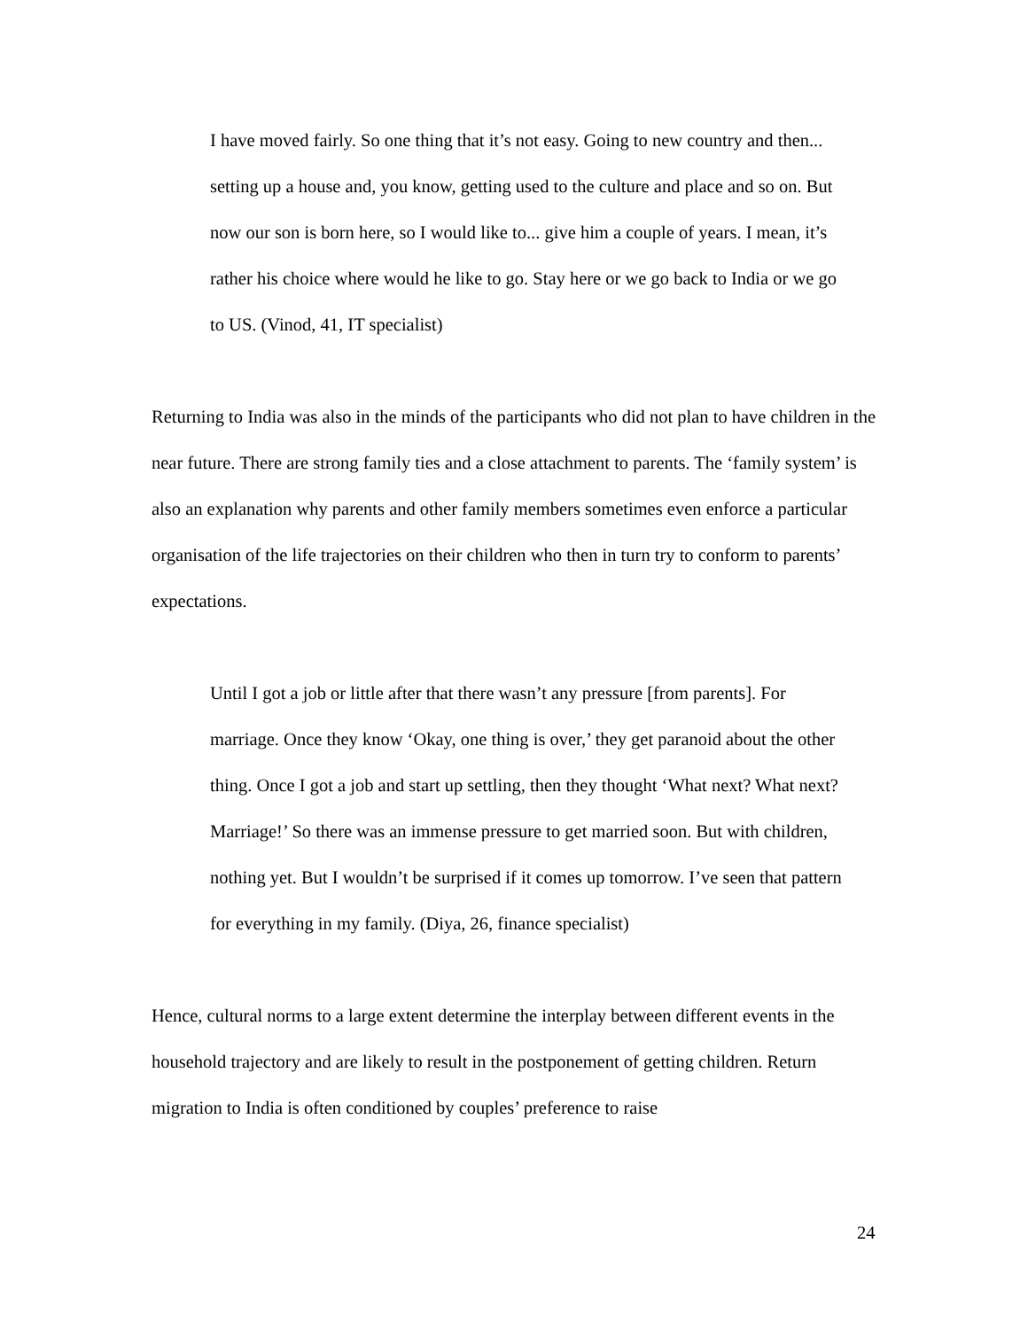I have moved fairly. So one thing that it’s not easy. Going to new country and then... setting up a house and, you know, getting used to the culture and place and so on. But now our son is born here, so I would like to... give him a couple of years. I mean, it’s rather his choice where would he like to go. Stay here or we go back to India or we go to US. (Vinod, 41, IT specialist)
Returning to India was also in the minds of the participants who did not plan to have children in the near future. There are strong family ties and a close attachment to parents. The ‘family system’ is also an explanation why parents and other family members sometimes even enforce a particular organisation of the life trajectories on their children who then in turn try to conform to parents’ expectations.
Until I got a job or little after that there wasn’t any pressure [from parents]. For marriage. Once they know ‘Okay, one thing is over,’ they get paranoid about the other thing. Once I got a job and start up settling, then they thought ‘What next? What next? Marriage!’ So there was an immense pressure to get married soon. But with children, nothing yet. But I wouldn’t be surprised if it comes up tomorrow. I’ve seen that pattern for everything in my family. (Diya, 26, finance specialist)
Hence, cultural norms to a large extent determine the interplay between different events in the household trajectory and are likely to result in the postponement of getting children. Return migration to India is often conditioned by couples’ preference to raise
24